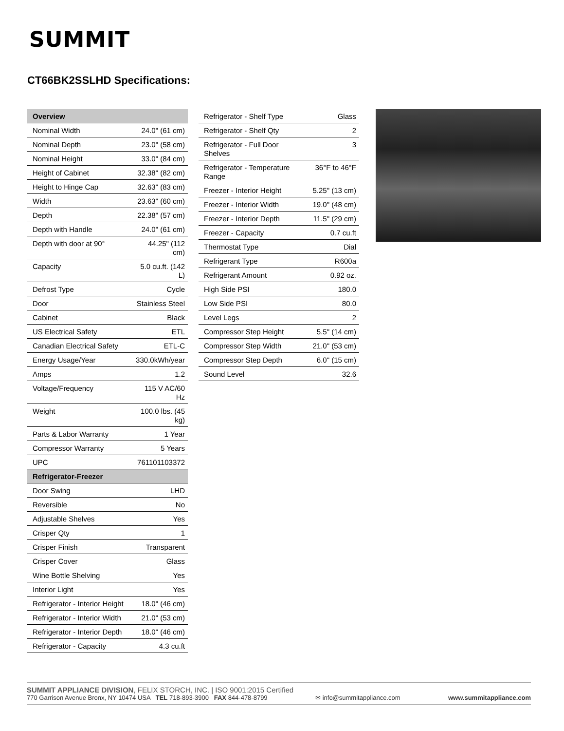SUMMIT
CT66BK2SSLHD Specifications:
| Overview | |
| --- | --- |
| Nominal Width | 24.0" (61 cm) |
| Nominal Depth | 23.0" (58 cm) |
| Nominal Height | 33.0" (84 cm) |
| Height of Cabinet | 32.38" (82 cm) |
| Height to Hinge Cap | 32.63" (83 cm) |
| Width | 23.63" (60 cm) |
| Depth | 22.38" (57 cm) |
| Depth with Handle | 24.0" (61 cm) |
| Depth with door at 90° | 44.25" (112 cm) |
| Capacity | 5.0 cu.ft. (142 L) |
| Defrost Type | Cycle |
| Door | Stainless Steel |
| Cabinet | Black |
| US Electrical Safety | ETL |
| Canadian Electrical Safety | ETL-C |
| Energy Usage/Year | 330.0kWh/year |
| Amps | 1.2 |
| Voltage/Frequency | 115 V AC/60 Hz |
| Weight | 100.0 lbs. (45 kg) |
| Parts & Labor Warranty | 1 Year |
| Compressor Warranty | 5 Years |
| UPC | 761101103372 |
| Refrigerator-Freezer | |
| Door Swing | LHD |
| Reversible | No |
| Adjustable Shelves | Yes |
| Crisper Qty | 1 |
| Crisper Finish | Transparent |
| Crisper Cover | Glass |
| Wine Bottle Shelving | Yes |
| Interior Light | Yes |
| Refrigerator - Interior Height | 18.0" (46 cm) |
| Refrigerator - Interior Width | 21.0" (53 cm) |
| Refrigerator - Interior Depth | 18.0" (46 cm) |
| Refrigerator - Capacity | 4.3 cu.ft |
| Refrigerator - Shelf Type | Glass |
| Refrigerator - Shelf Qty | 2 |
| Refrigerator - Full Door Shelves | 3 |
| Refrigerator - Temperature Range | 36°F to 46°F |
| Freezer - Interior Height | 5.25" (13 cm) |
| Freezer - Interior Width | 19.0" (48 cm) |
| Freezer - Interior Depth | 11.5" (29 cm) |
| Freezer - Capacity | 0.7 cu.ft |
| Thermostat Type | Dial |
| Refrigerant Type | R600a |
| Refrigerant Amount | 0.92 oz. |
| High Side PSI | 180.0 |
| Low Side PSI | 80.0 |
| Level Legs | 2 |
| Compressor Step Height | 5.5" (14 cm) |
| Compressor Step Width | 21.0" (53 cm) |
| Compressor Step Depth | 6.0" (15 cm) |
| Sound Level | 32.6 |
SUMMIT APPLIANCE DIVISION, FELIX STORCH, INC. | ISO 9001:2015 Certified
770 Garrison Avenue Bronx, NY 10474 USA TEL 718-893-3900 FAX 844-478-8799 ✉ info@summitappliance.com www.summitappliance.com